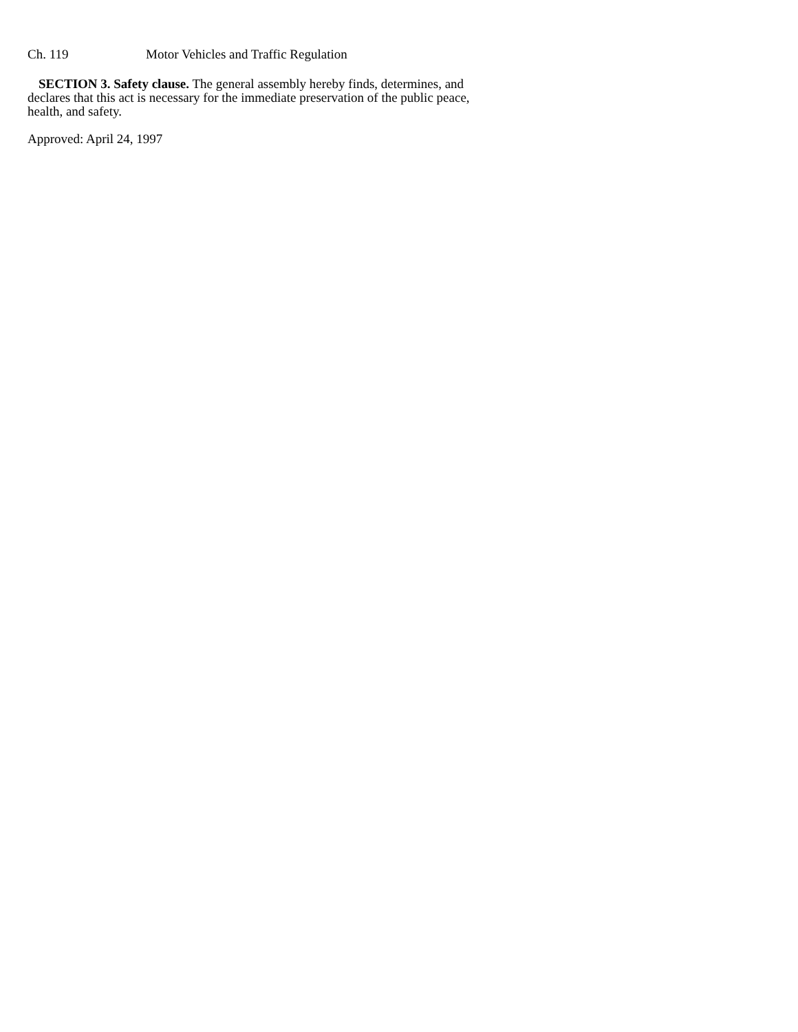Ch. 119 Motor Vehicles and Traffic Regulation
SECTION 3. Safety clause. The general assembly hereby finds, determines, and declares that this act is necessary for the immediate preservation of the public peace, health, and safety.
Approved: April 24, 1997